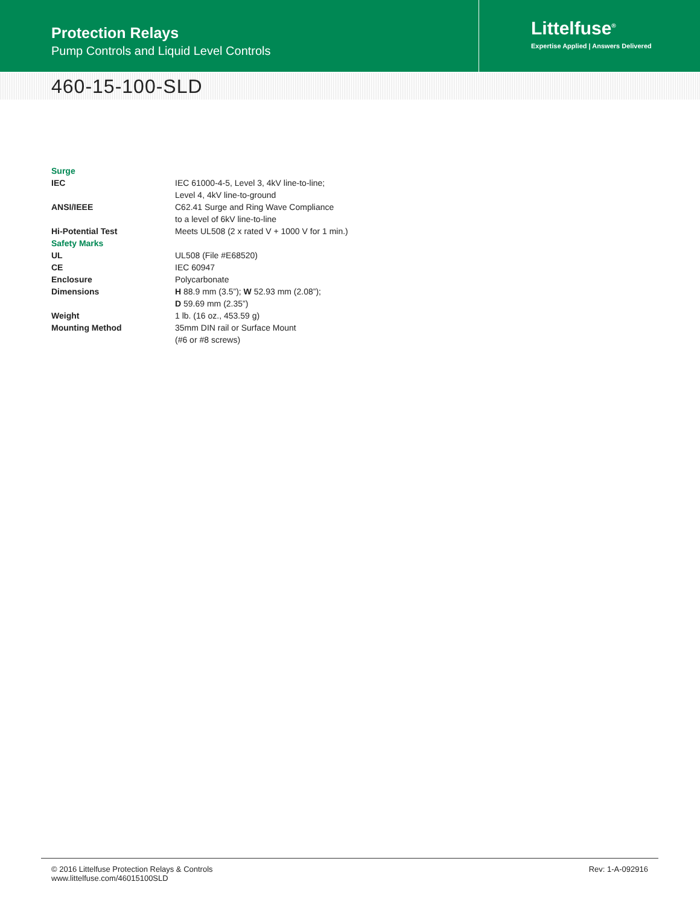Protection Relays
Pump Controls and Liquid Level Controls
Littelfuse<sup>®</sup>
Expertise Applied | Answers Delivered
460-15-100-SLD
| Surge | |
| IEC | IEC 61000-4-5, Level 3, 4kV line-to-line; Level 4, 4kV line-to-ground |
| ANSI/IEEE | C62.41 Surge and Ring Wave Compliance to a level of 6kV line-to-line |
| Hi-Potential Test | Meets UL508 (2 x rated V + 1000 V for 1 min.) |
| Safety Marks | |
| UL | UL508 (File #E68520) |
| CE | IEC 60947 |
| Enclosure | Polycarbonate |
| Dimensions | H 88.9 mm (3.5”); W 52.93 mm (2.08”); D 59.69 mm (2.35”) |
| Weight | 1 lb. (16 oz., 453.59 g) |
| Mounting Method | 35mm DIN rail or Surface Mount (#6 or #8 screws) |
© 2016 Littelfuse Protection Relays & Controls
www.littelfuse.com/46015100SLD
Rev: 1-A-092916